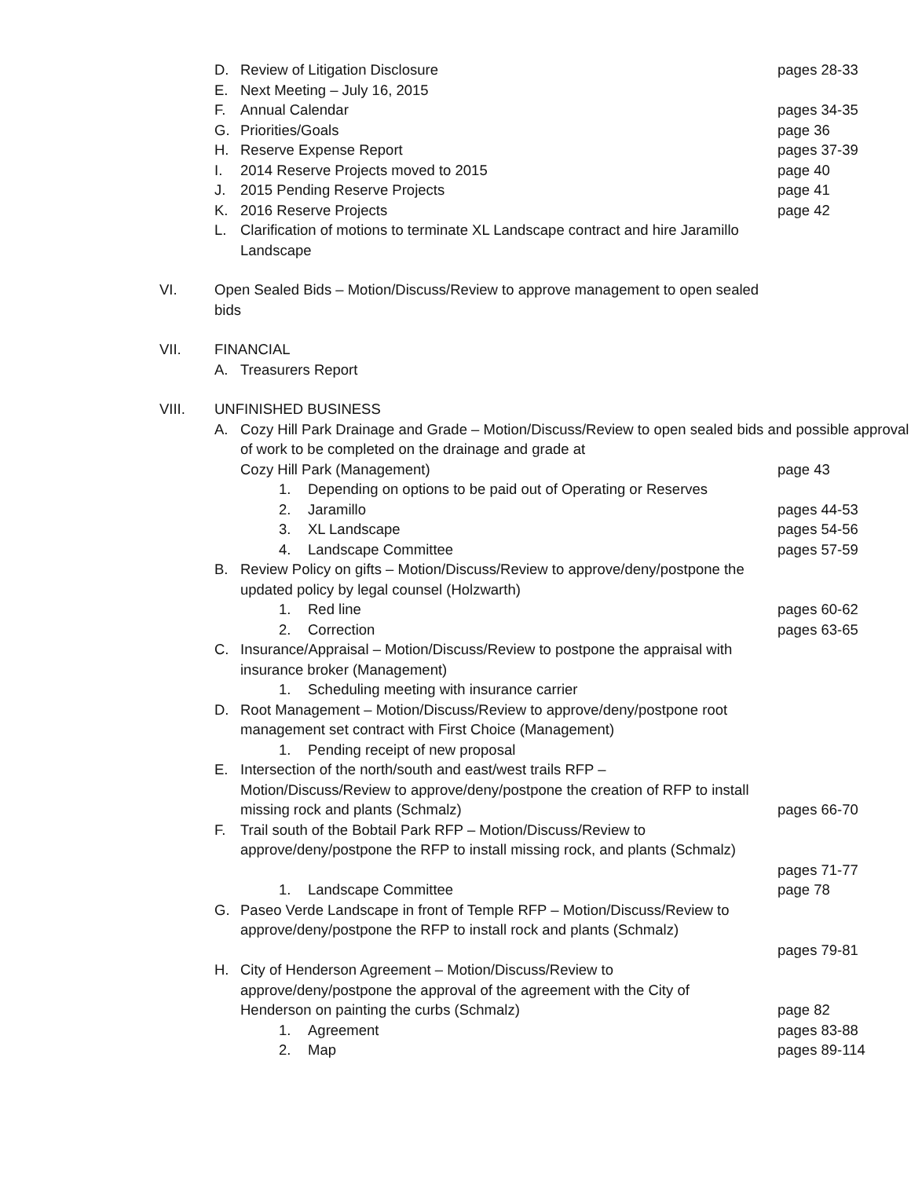D. Review of Litigation Disclosure pages 28-33
E. Next Meeting – July 16, 2015
F. Annual Calendar pages 34-35
G. Priorities/Goals page 36
H. Reserve Expense Report pages 37-39
I. 2014 Reserve Projects moved to 2015 page 40
J. 2015 Pending Reserve Projects page 41
K. 2016 Reserve Projects page 42
L. Clarification of motions to terminate XL Landscape contract and hire Jaramillo Landscape
VI. Open Sealed Bids – Motion/Discuss/Review to approve management to open sealed bids
VII. FINANCIAL
A. Treasurers Report
VIII. UNFINISHED BUSINESS
A. Cozy Hill Park Drainage and Grade – Motion/Discuss/Review to open sealed bids and possible approval of work to be completed on the drainage and grade at
Cozy Hill Park (Management) page 43
1. Depending on options to be paid out of Operating or Reserves
2. Jaramillo pages 44-53
3. XL Landscape pages 54-56
4. Landscape Committee pages 57-59
B. Review Policy on gifts – Motion/Discuss/Review to approve/deny/postpone the
updated policy by legal counsel (Holzwarth)
1. Red line pages 60-62
2. Correction pages 63-65
C. Insurance/Appraisal – Motion/Discuss/Review to postpone the appraisal with
insurance broker (Management)
1. Scheduling meeting with insurance carrier
D. Root Management – Motion/Discuss/Review to approve/deny/postpone root
management set contract with First Choice (Management)
1. Pending receipt of new proposal
E. Intersection of the north/south and east/west trails RFP –
Motion/Discuss/Review to approve/deny/postpone the creation of RFP to install
missing rock and plants (Schmalz) pages 66-70
F. Trail south of the Bobtail Park RFP – Motion/Discuss/Review to
approve/deny/postpone the RFP to install missing rock, and plants (Schmalz)
pages 71-77
1. Landscape Committee page 78
G. Paseo Verde Landscape in front of Temple RFP – Motion/Discuss/Review to
approve/deny/postpone the RFP to install rock and plants (Schmalz)
pages 79-81
H. City of Henderson Agreement – Motion/Discuss/Review to
approve/deny/postpone the approval of the agreement with the City of
Henderson on painting the curbs (Schmalz) page 82
1. Agreement pages 83-88
2. Map pages 89-114